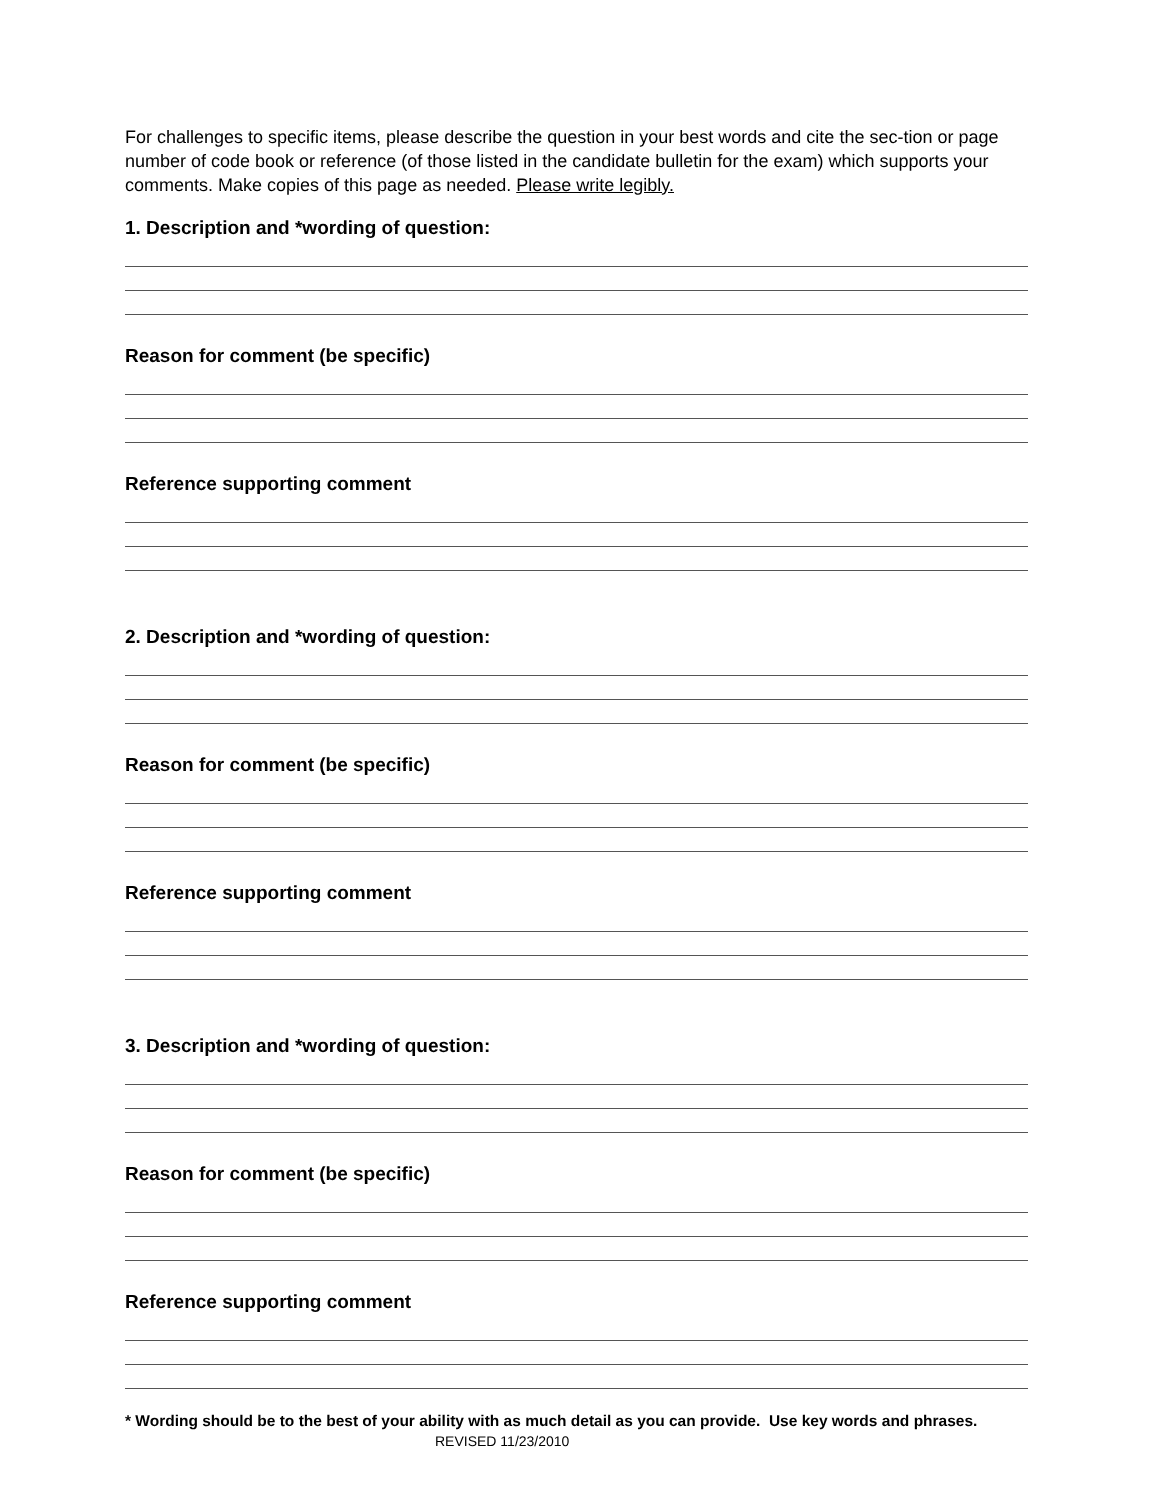For challenges to specific items, please describe the question in your best words and cite the sec-tion or page number of code book or reference (of those listed in the candidate bulletin for the exam) which supports your comments. Make copies of this page as needed. Please write legibly.
1. Description and *wording of question:
Reason for comment (be specific)
Reference supporting comment
2. Description and *wording of question:
Reason for comment (be specific)
Reference supporting comment
3. Description and *wording of question:
Reason for comment (be specific)
Reference supporting comment
* Wording should be to the best of your ability with as much detail as you can provide. Use key words and phrases. REVISED 11/23/2010